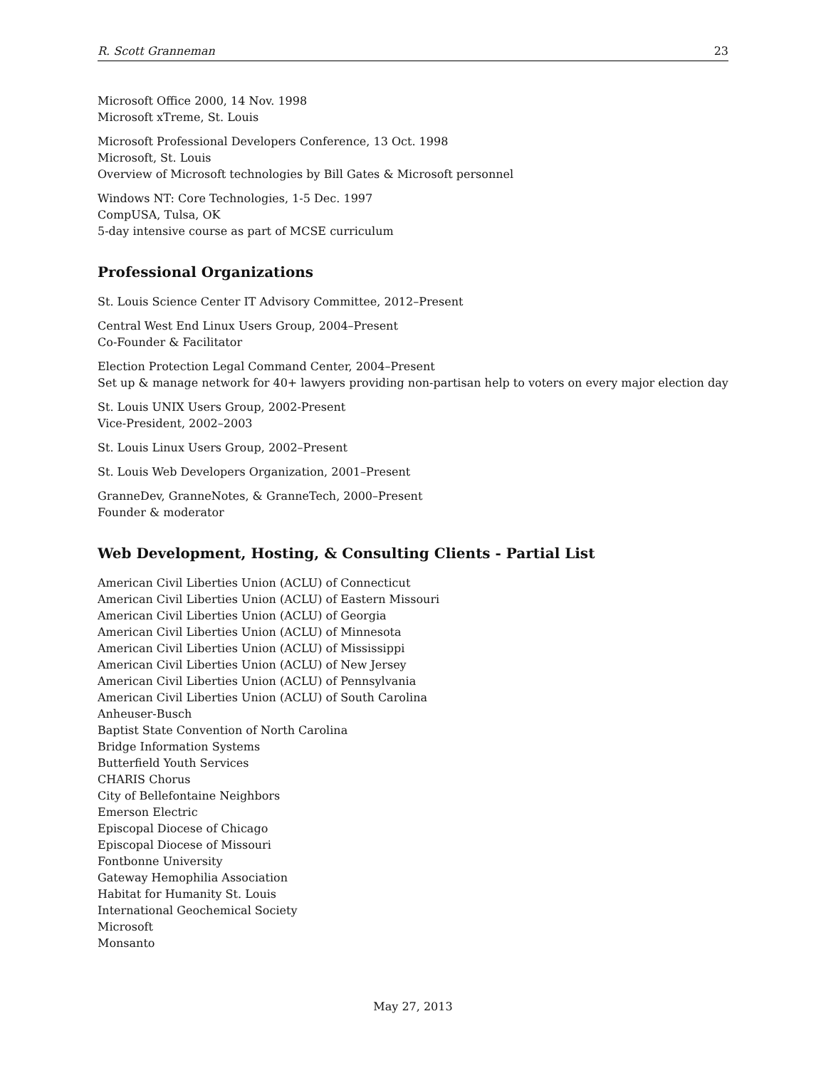R. Scott Granneman 23
Microsoft Office 2000, 14 Nov. 1998
Microsoft xTreme, St. Louis
Microsoft Professional Developers Conference, 13 Oct. 1998
Microsoft, St. Louis
Overview of Microsoft technologies by Bill Gates & Microsoft personnel
Windows NT: Core Technologies, 1-5 Dec. 1997
CompUSA, Tulsa, OK
5-day intensive course as part of MCSE curriculum
Professional Organizations
St. Louis Science Center IT Advisory Committee, 2012–Present
Central West End Linux Users Group, 2004–Present
Co-Founder & Facilitator
Election Protection Legal Command Center, 2004–Present
Set up & manage network for 40+ lawyers providing non-partisan help to voters on every major election day
St. Louis UNIX Users Group, 2002-Present
Vice-President, 2002–2003
St. Louis Linux Users Group, 2002–Present
St. Louis Web Developers Organization, 2001–Present
GranneDev, GranneNotes, & GranneTech, 2000–Present
Founder & moderator
Web Development, Hosting, & Consulting Clients - Partial List
American Civil Liberties Union (ACLU) of Connecticut
American Civil Liberties Union (ACLU) of Eastern Missouri
American Civil Liberties Union (ACLU) of Georgia
American Civil Liberties Union (ACLU) of Minnesota
American Civil Liberties Union (ACLU) of Mississippi
American Civil Liberties Union (ACLU) of New Jersey
American Civil Liberties Union (ACLU) of Pennsylvania
American Civil Liberties Union (ACLU) of South Carolina
Anheuser-Busch
Baptist State Convention of North Carolina
Bridge Information Systems
Butterfield Youth Services
CHARIS Chorus
City of Bellefontaine Neighbors
Emerson Electric
Episcopal Diocese of Chicago
Episcopal Diocese of Missouri
Fontbonne University
Gateway Hemophilia Association
Habitat for Humanity St. Louis
International Geochemical Society
Microsoft
Monsanto
May 27, 2013